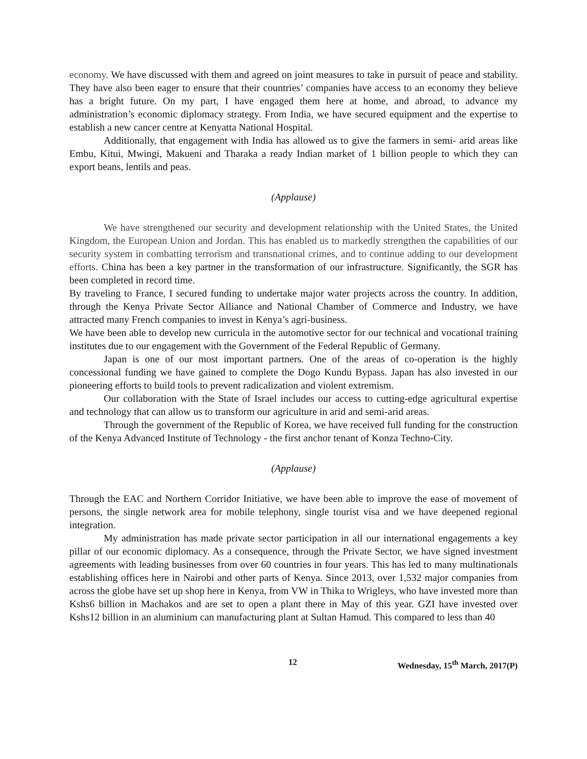economy. We have discussed with them and agreed on joint measures to take in pursuit of peace and stability. They have also been eager to ensure that their countries’ companies have access to an economy they believe has a bright future. On my part, I have engaged them here at home, and abroad, to advance my administration’s economic diplomacy strategy. From India, we have secured equipment and the expertise to establish a new cancer centre at Kenyatta National Hospital.
Additionally, that engagement with India has allowed us to give the farmers in semi- arid areas like Embu, Kitui, Mwingi, Makueni and Tharaka a ready Indian market of 1 billion people to which they can export beans, lentils and peas.
(Applause)
We have strengthened our security and development relationship with the United States, the United Kingdom, the European Union and Jordan. This has enabled us to markedly strengthen the capabilities of our security system in combatting terrorism and transnational crimes, and to continue adding to our development efforts. China has been a key partner in the transformation of our infrastructure. Significantly, the SGR has been completed in record time.
By traveling to France, I secured funding to undertake major water projects across the country. In addition, through the Kenya Private Sector Alliance and National Chamber of Commerce and Industry, we have attracted many French companies to invest in Kenya’s agri-business.
We have been able to develop new curricula in the automotive sector for our technical and vocational training institutes due to our engagement with the Government of the Federal Republic of Germany.
Japan is one of our most important partners. One of the areas of co-operation is the highly concessional funding we have gained to complete the Dogo Kundu Bypass. Japan has also invested in our pioneering efforts to build tools to prevent radicalization and violent extremism.
Our collaboration with the State of Israel includes our access to cutting-edge agricultural expertise and technology that can allow us to transform our agriculture in arid and semi-arid areas.
Through the government of the Republic of Korea, we have received full funding for the construction of the Kenya Advanced Institute of Technology - the first anchor tenant of Konza Techno-City.
(Applause)
Through the EAC and Northern Corridor Initiative, we have been able to improve the ease of movement of persons, the single network area for mobile telephony, single tourist visa and we have deepened regional integration.
My administration has made private sector participation in all our international engagements a key pillar of our economic diplomacy. As a consequence, through the Private Sector, we have signed investment agreements with leading businesses from over 60 countries in four years. This has led to many multinationals establishing offices here in Nairobi and other parts of Kenya. Since 2013, over 1,532 major companies from across the globe have set up shop here in Kenya, from VW in Thika to Wrigleys, who have invested more than Kshs6 billion in Machakos and are set to open a plant there in May of this year. GZI have invested over Kshs12 billion in an aluminium can manufacturing plant at Sultan Hamud. This compared to less than 40
12 Wednesday, 15<sup>th</sup> March, 2017(P)